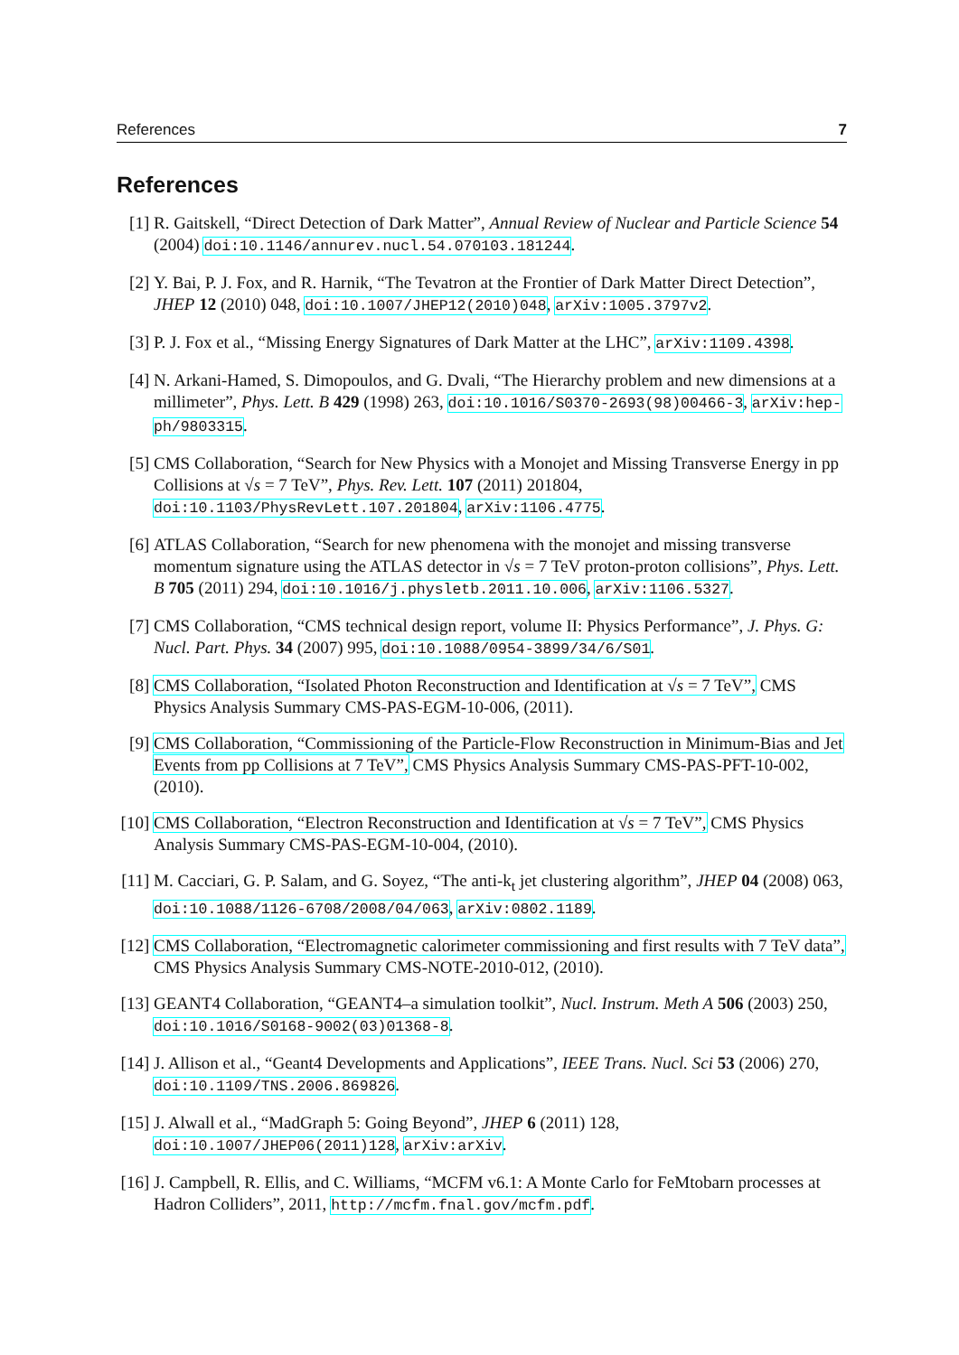References 7
References
[1] R. Gaitskell, “Direct Detection of Dark Matter”, Annual Review of Nuclear and Particle Science 54 (2004) doi:10.1146/annurev.nucl.54.070103.181244.
[2] Y. Bai, P. J. Fox, and R. Harnik, “The Tevatron at the Frontier of Dark Matter Direct Detection”, JHEP 12 (2010) 048, doi:10.1007/JHEP12(2010)048, arXiv:1005.3797v2.
[3] P. J. Fox et al., “Missing Energy Signatures of Dark Matter at the LHC”, arXiv:1109.4398.
[4] N. Arkani-Hamed, S. Dimopoulos, and G. Dvali, “The Hierarchy problem and new dimensions at a millimeter”, Phys. Lett. B 429 (1998) 263, doi:10.1016/S0370-2693(98)00466-3, arXiv:hep-ph/9803315.
[5] CMS Collaboration, “Search for New Physics with a Monojet and Missing Transverse Energy in pp Collisions at √s = 7 TeV”, Phys. Rev. Lett. 107 (2011) 201804, doi:10.1103/PhysRevLett.107.201804, arXiv:1106.4775.
[6] ATLAS Collaboration, “Search for new phenomena with the monojet and missing transverse momentum signature using the ATLAS detector in √s = 7 TeV proton-proton collisions”, Phys. Lett. B 705 (2011) 294, doi:10.1016/j.physletb.2011.10.006, arXiv:1106.5327.
[7] CMS Collaboration, “CMS technical design report, volume II: Physics Performance”, J. Phys. G: Nucl. Part. Phys. 34 (2007) 995, doi:10.1088/0954-3899/34/6/S01.
[8] CMS Collaboration, “Isolated Photon Reconstruction and Identification at √s = 7 TeV”, CMS Physics Analysis Summary CMS-PAS-EGM-10-006, (2011).
[9] CMS Collaboration, “Commissioning of the Particle-Flow Reconstruction in Minimum-Bias and Jet Events from pp Collisions at 7 TeV”, CMS Physics Analysis Summary CMS-PAS-PFT-10-002, (2010).
[10]
CMS Collaboration, “Electron Reconstruction and Identification at √s = 7 TeV”, CMS Physics Analysis Summary CMS-PAS-EGM-10-004, (2010).
[11]
M. Cacciari, G. P. Salam, and G. Soyez, “The anti-k<sub>t</sub> jet clustering algorithm”, JHEP 04 (2008) 063, doi:10.1088/1126-6708/2008/04/063, arXiv:0802.1189.
[12]
CMS Collaboration, “Electromagnetic calorimeter commissioning and first results with 7 TeV data”, CMS Physics Analysis Summary CMS-NOTE-2010-012, (2010).
[13]
GEANT4 Collaboration, “GEANT4–a simulation toolkit”, Nucl. Instrum. Meth A 506 (2003) 250, doi:10.1016/S0168-9002(03)01368-8.
[14]
J. Allison et al., “Geant4 Developments and Applications”, IEEE Trans. Nucl. Sci 53 (2006) 270, doi:10.1109/TNS.2006.869826.
[15]
J. Alwall et al., “MadGraph 5: Going Beyond”, JHEP 6 (2011) 128, doi:10.1007/JHEP06(2011)128, arXiv:arXiv.
[16]
J. Campbell, R. Ellis, and C. Williams, “MCFM v6.1: A Monte Carlo for FeMtobarn processes at Hadron Colliders”, 2011, http://mcfm.fnal.gov/mcfm.pdf.